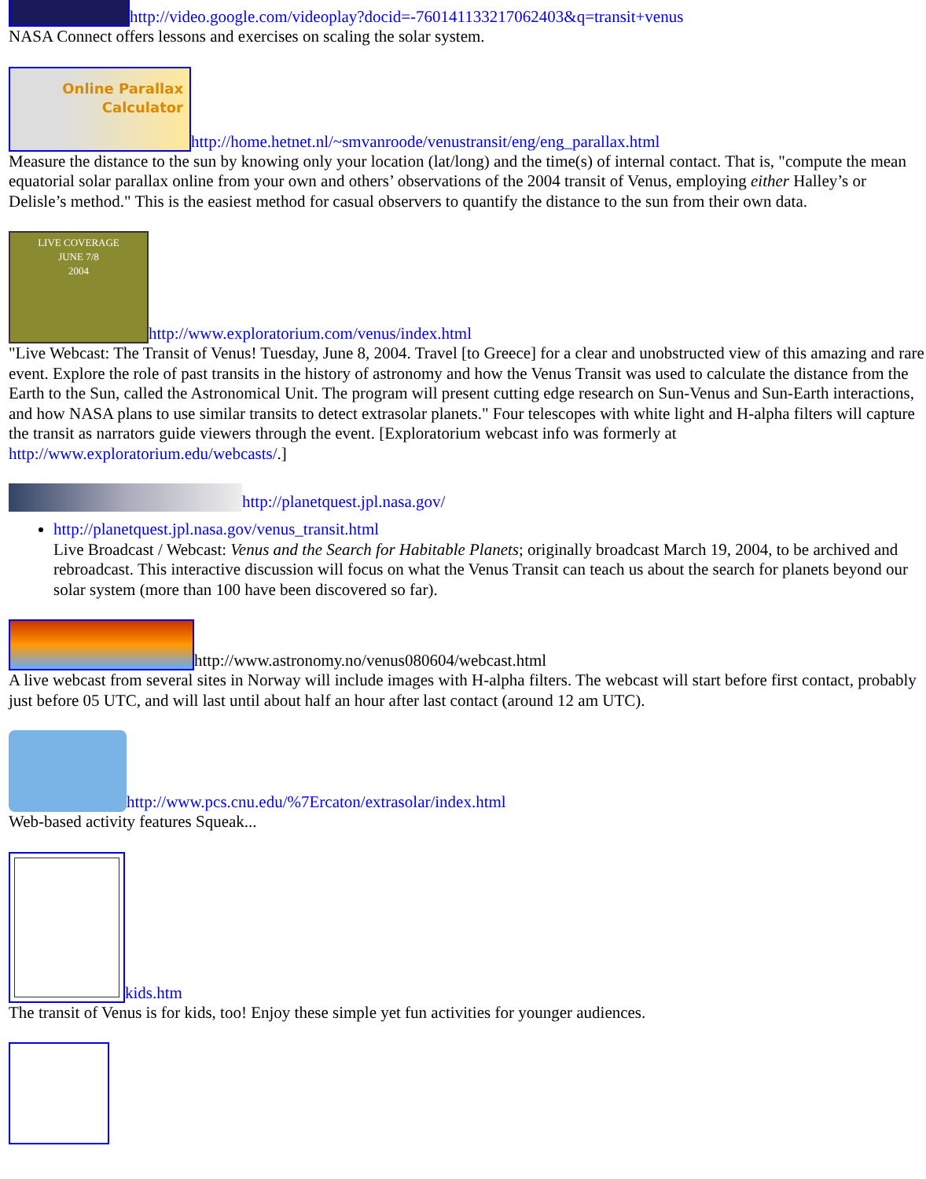http://video.google.com/videoplay?docid=-760141133217062403&q=transit+venus
NASA Connect offers lessons and exercises on scaling the solar system.
Online Parallax
Calculator http://home.hetnet.nl/~smvanroode/venustransit/eng/eng_parallax.html
Measure the distance to the sun by knowing only your location (lat/long) and the time(s) of internal contact. That is, "compute the mean equatorial solar parallax online from your own and others’ observations of the 2004 transit of Venus, employing either Halley’s or Delisle’s method." This is the easiest method for casual observers to quantify the distance to the sun from their own data.
LIVE COVERAGE
JUNE 7/8
2004 http://www.exploratorium.com/venus/index.html
"Live Webcast: The Transit of Venus! Tuesday, June 8, 2004. Travel [to Greece] for a clear and unobstructed view of this amazing and rare event. Explore the role of past transits in the history of astronomy and how the Venus Transit was used to calculate the distance from the Earth to the Sun, called the Astronomical Unit. The program will present cutting edge research on Sun-Venus and Sun-Earth interactions, and how NASA plans to use similar transits to detect extrasolar planets." Four telescopes with white light and H-alpha filters will capture the transit as narrators guide viewers through the event. [Exploratorium webcast info was formerly at http://www.exploratorium.edu/webcasts/.]
http://planetquest.jpl.nasa.gov/
http://planetquest.jpl.nasa.gov/venus_transit.html
Live Broadcast / Webcast: Venus and the Search for Habitable Planets; originally broadcast March 19, 2004, to be archived and rebroadcast. This interactive discussion will focus on what the Venus Transit can teach us about the search for planets beyond our solar system (more than 100 have been discovered so far).
http://www.astronomy.no/venus080604/webcast.html
A live webcast from several sites in Norway will include images with H-alpha filters. The webcast will start before first contact, probably just before 05 UTC, and will last until about half an hour after last contact (around 12 am UTC).
http://www.pcs.cnu.edu/%7Ercaton/extrasolar/index.html
Web-based activity features Squeak...
kids.htm
The transit of Venus is for kids, too! Enjoy these simple yet fun activities for younger audiences.